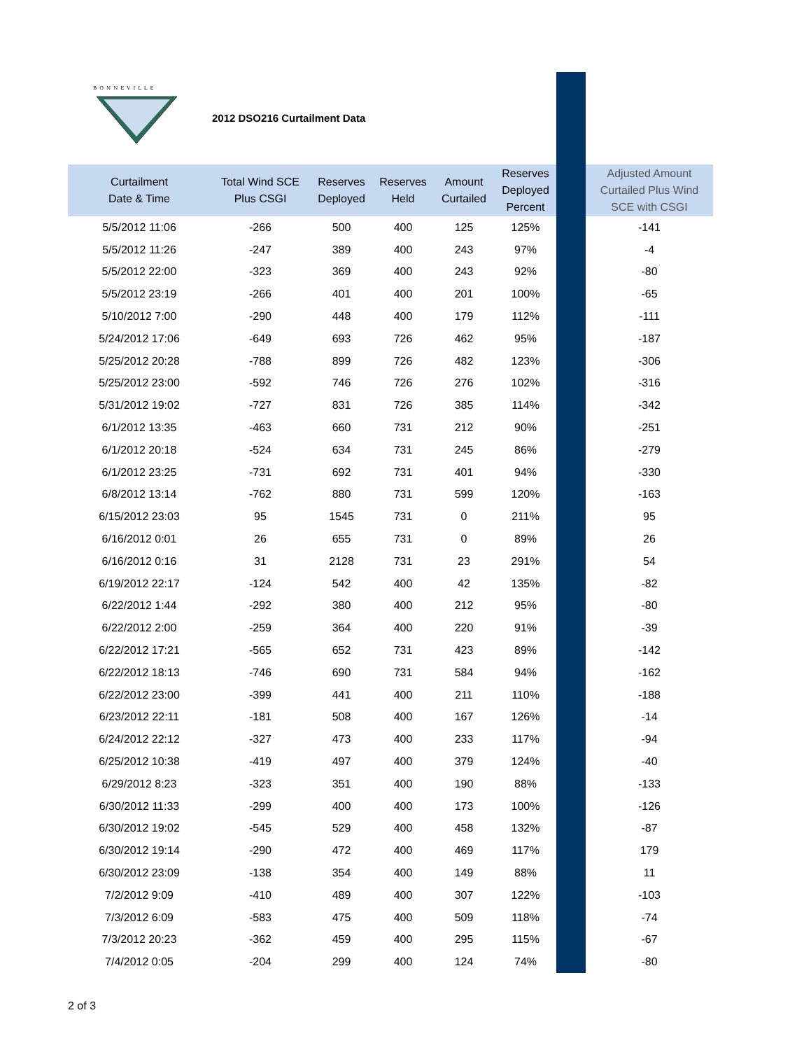BONNEVILLE
2012 DSO216 Curtailment Data
| Curtailment Date & Time | Total Wind SCE Plus CSGI | Reserves Deployed | Reserves Held | Amount Curtailed | Reserves Deployed Percent | | Adjusted Amount Curtailed Plus Wind SCE with CSGI |
| --- | --- | --- | --- | --- | --- | --- | --- |
| 5/5/2012 11:06 | -266 | 500 | 400 | 125 | 125% | | -141 |
| 5/5/2012 11:26 | -247 | 389 | 400 | 243 | 97% | | -4 |
| 5/5/2012 22:00 | -323 | 369 | 400 | 243 | 92% | | -80 |
| 5/5/2012 23:19 | -266 | 401 | 400 | 201 | 100% | | -65 |
| 5/10/2012 7:00 | -290 | 448 | 400 | 179 | 112% | | -111 |
| 5/24/2012 17:06 | -649 | 693 | 726 | 462 | 95% | | -187 |
| 5/25/2012 20:28 | -788 | 899 | 726 | 482 | 123% | | -306 |
| 5/25/2012 23:00 | -592 | 746 | 726 | 276 | 102% | | -316 |
| 5/31/2012 19:02 | -727 | 831 | 726 | 385 | 114% | | -342 |
| 6/1/2012 13:35 | -463 | 660 | 731 | 212 | 90% | | -251 |
| 6/1/2012 20:18 | -524 | 634 | 731 | 245 | 86% | | -279 |
| 6/1/2012 23:25 | -731 | 692 | 731 | 401 | 94% | | -330 |
| 6/8/2012 13:14 | -762 | 880 | 731 | 599 | 120% | | -163 |
| 6/15/2012 23:03 | 95 | 1545 | 731 | 0 | 211% | | 95 |
| 6/16/2012 0:01 | 26 | 655 | 731 | 0 | 89% | | 26 |
| 6/16/2012 0:16 | 31 | 2128 | 731 | 23 | 291% | | 54 |
| 6/19/2012 22:17 | -124 | 542 | 400 | 42 | 135% | | -82 |
| 6/22/2012 1:44 | -292 | 380 | 400 | 212 | 95% | | -80 |
| 6/22/2012 2:00 | -259 | 364 | 400 | 220 | 91% | | -39 |
| 6/22/2012 17:21 | -565 | 652 | 731 | 423 | 89% | | -142 |
| 6/22/2012 18:13 | -746 | 690 | 731 | 584 | 94% | | -162 |
| 6/22/2012 23:00 | -399 | 441 | 400 | 211 | 110% | | -188 |
| 6/23/2012 22:11 | -181 | 508 | 400 | 167 | 126% | | -14 |
| 6/24/2012 22:12 | -327 | 473 | 400 | 233 | 117% | | -94 |
| 6/25/2012 10:38 | -419 | 497 | 400 | 379 | 124% | | -40 |
| 6/29/2012 8:23 | -323 | 351 | 400 | 190 | 88% | | -133 |
| 6/30/2012 11:33 | -299 | 400 | 400 | 173 | 100% | | -126 |
| 6/30/2012 19:02 | -545 | 529 | 400 | 458 | 132% | | -87 |
| 6/30/2012 19:14 | -290 | 472 | 400 | 469 | 117% | | 179 |
| 6/30/2012 23:09 | -138 | 354 | 400 | 149 | 88% | | 11 |
| 7/2/2012 9:09 | -410 | 489 | 400 | 307 | 122% | | -103 |
| 7/3/2012 6:09 | -583 | 475 | 400 | 509 | 118% | | -74 |
| 7/3/2012 20:23 | -362 | 459 | 400 | 295 | 115% | | -67 |
| 7/4/2012 0:05 | -204 | 299 | 400 | 124 | 74% | | -80 |
2 of 3